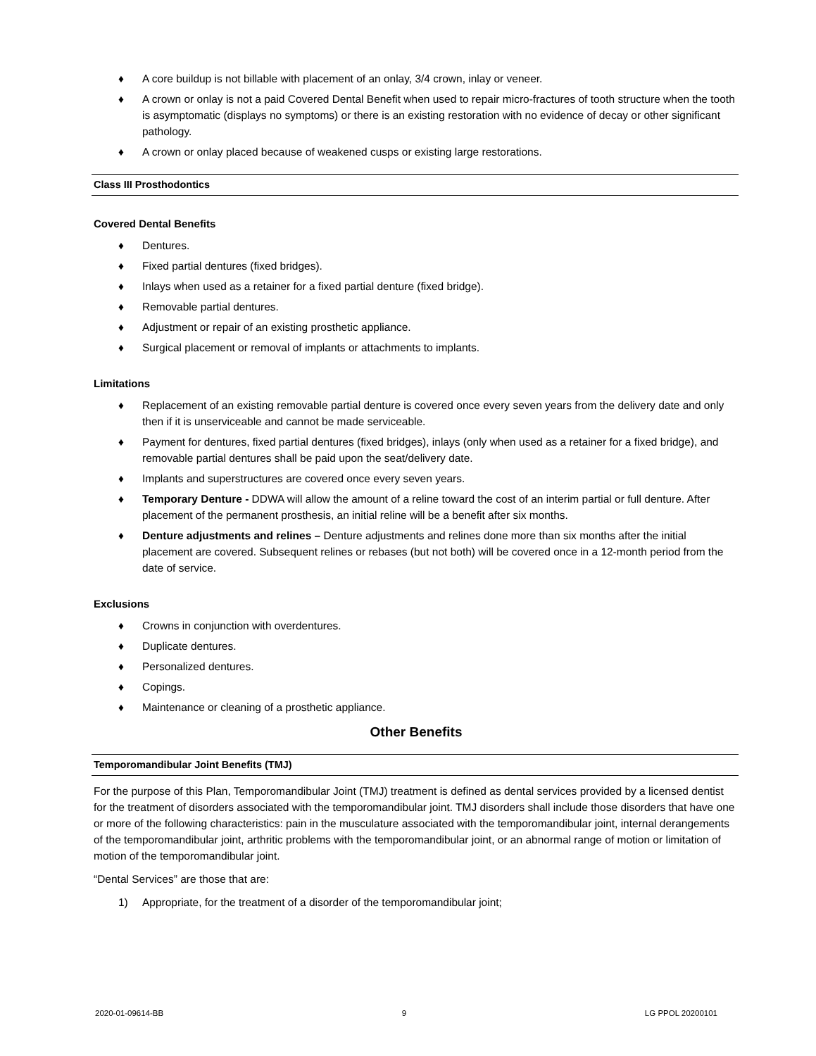♦ A core buildup is not billable with placement of an onlay, 3/4 crown, inlay or veneer.
♦ A crown or onlay is not a paid Covered Dental Benefit when used to repair micro-fractures of tooth structure when the tooth is asymptomatic (displays no symptoms) or there is an existing restoration with no evidence of decay or other significant pathology.
♦ A crown or onlay placed because of weakened cusps or existing large restorations.
Class III Prosthodontics
Covered Dental Benefits
♦ Dentures.
♦ Fixed partial dentures (fixed bridges).
♦ Inlays when used as a retainer for a fixed partial denture (fixed bridge).
♦ Removable partial dentures.
♦ Adjustment or repair of an existing prosthetic appliance.
♦ Surgical placement or removal of implants or attachments to implants.
Limitations
♦ Replacement of an existing removable partial denture is covered once every seven years from the delivery date and only then if it is unserviceable and cannot be made serviceable.
♦ Payment for dentures, fixed partial dentures (fixed bridges), inlays (only when used as a retainer for a fixed bridge), and removable partial dentures shall be paid upon the seat/delivery date.
♦ Implants and superstructures are covered once every seven years.
♦ Temporary Denture - DDWA will allow the amount of a reline toward the cost of an interim partial or full denture. After placement of the permanent prosthesis, an initial reline will be a benefit after six months.
♦ Denture adjustments and relines – Denture adjustments and relines done more than six months after the initial placement are covered. Subsequent relines or rebases (but not both) will be covered once in a 12-month period from the date of service.
Exclusions
♦ Crowns in conjunction with overdentures.
♦ Duplicate dentures.
♦ Personalized dentures.
♦ Copings.
♦ Maintenance or cleaning of a prosthetic appliance.
Other Benefits
Temporomandibular Joint Benefits (TMJ)
For the purpose of this Plan, Temporomandibular Joint (TMJ) treatment is defined as dental services provided by a licensed dentist for the treatment of disorders associated with the temporomandibular joint. TMJ disorders shall include those disorders that have one or more of the following characteristics: pain in the musculature associated with the temporomandibular joint, internal derangements of the temporomandibular joint, arthritic problems with the temporomandibular joint, or an abnormal range of motion or limitation of motion of the temporomandibular joint.
“Dental Services” are those that are:
1) Appropriate, for the treatment of a disorder of the temporomandibular joint;
2020-01-09614-BB 9 LG PPOL 20200101